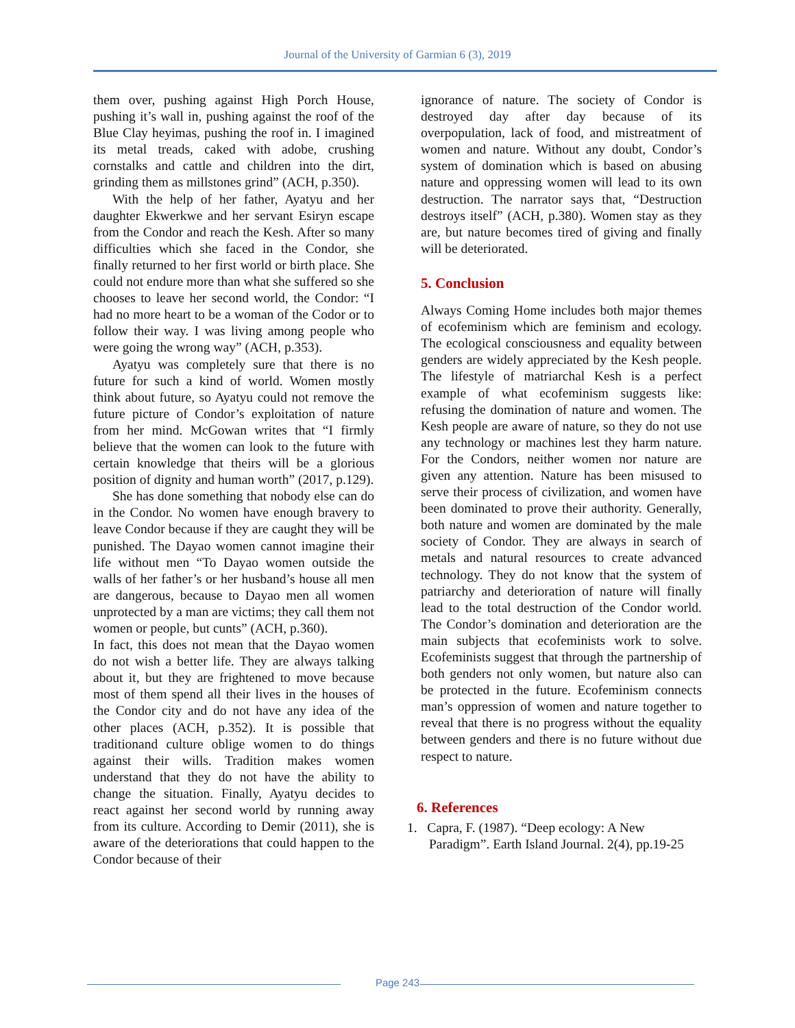Journal of the University of Garmian 6 (3), 2019
them over, pushing against High Porch House, pushing it’s wall in, pushing against the roof of the Blue Clay heyimas, pushing the roof in. I imagined its metal treads, caked with adobe, crushing cornstalks and cattle and children into the dirt, grinding them as millstones grind” (ACH, p.350).
With the help of her father, Ayatyu and her daughter Ekwerkwe and her servant Esiryn escape from the Condor and reach the Kesh. After so many difficulties which she faced in the Condor, she finally returned to her first world or birth place. She could not endure more than what she suffered so she chooses to leave her second world, the Condor: “I had no more heart to be a woman of the Codor or to follow their way. I was living among people who were going the wrong way” (ACH, p.353).
Ayatyu was completely sure that there is no future for such a kind of world. Women mostly think about future, so Ayatyu could not remove the future picture of Condor’s exploitation of nature from her mind. McGowan writes that “I firmly believe that the women can look to the future with certain knowledge that theirs will be a glorious position of dignity and human worth” (2017, p.129).
She has done something that nobody else can do in the Condor. No women have enough bravery to leave Condor because if they are caught they will be punished. The Dayao women cannot imagine their life without men “To Dayao women outside the walls of her father’s or her husband’s house all men are dangerous, because to Dayao men all women unprotected by a man are victims; they call them not women or people, but cunts” (ACH, p.360).
In fact, this does not mean that the Dayao women do not wish a better life. They are always talking about it, but they are frightened to move because most of them spend all their lives in the houses of the Condor city and do not have any idea of the other places (ACH, p.352). It is possible that traditionand culture oblige women to do things against their wills. Tradition makes women understand that they do not have the ability to change the situation. Finally, Ayatyu decides to react against her second world by running away from its culture. According to Demir (2011), she is aware of the deteriorations that could happen to the Condor because of their
ignorance of nature. The society of Condor is destroyed day after day because of its overpopulation, lack of food, and mistreatment of women and nature. Without any doubt, Condor’s system of domination which is based on abusing nature and oppressing women will lead to its own destruction. The narrator says that, “Destruction destroys itself” (ACH, p.380). Women stay as they are, but nature becomes tired of giving and finally will be deteriorated.
5. Conclusion
Always Coming Home includes both major themes of ecofeminism which are feminism and ecology. The ecological consciousness and equality between genders are widely appreciated by the Kesh people. The lifestyle of matriarchal Kesh is a perfect example of what ecofeminism suggests like: refusing the domination of nature and women. The Kesh people are aware of nature, so they do not use any technology or machines lest they harm nature. For the Condors, neither women nor nature are given any attention. Nature has been misused to serve their process of civilization, and women have been dominated to prove their authority. Generally, both nature and women are dominated by the male society of Condor. They are always in search of metals and natural resources to create advanced technology. They do not know that the system of patriarchy and deterioration of nature will finally lead to the total destruction of the Condor world. The Condor’s domination and deterioration are the main subjects that ecofeminists work to solve. Ecofeminists suggest that through the partnership of both genders not only women, but nature also can be protected in the future. Ecofeminism connects man’s oppression of women and nature together to reveal that there is no progress without the equality between genders and there is no future without due respect to nature.
6. References
1. Capra, F. (1987). “Deep ecology: A New Paradigm”. Earth Island Journal. 2(4), pp.19-25
Page 243